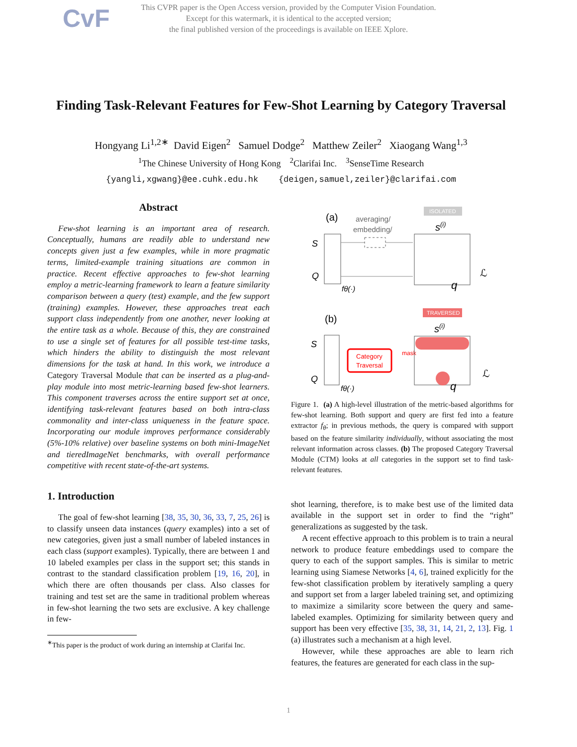CvF
This CVPR paper is the Open Access version, provided by the Computer Vision Foundation.
Except for this watermark, it is identical to the accepted version;
the final published version of the proceedings is available on IEEE Xplore.
Finding Task-Relevant Features for Few-Shot Learning by Category Traversal
Hongyang Li<sup>1,2∗</sup> David Eigen<sup>2</sup> Samuel Dodge<sup>2</sup> Matthew Zeiler<sup>2</sup> Xiaogang Wang<sup>1,3</sup>
<sup>1</sup> The Chinese University of Hong Kong <sup>2</sup>Clarifai Inc. <sup>3</sup>SenseTime Research
{yangli,xgwang}@ee.cuhk.edu.hk {deigen,samuel,zeiler}@clarifai.com
Abstract
Few-shot learning is an important area of research. Conceptually, humans are readily able to understand new concepts given just a few examples, while in more pragmatic terms, limited-example training situations are common in practice. Recent effective approaches to few-shot learning employ a metric-learning framework to learn a feature similarity comparison between a query (test) example, and the few support (training) examples. However, these approaches treat each support class independently from one another, never looking at the entire task as a whole. Because of this, they are constrained to use a single set of features for all possible test-time tasks, which hinders the ability to distinguish the most relevant dimensions for the task at hand. In this work, we introduce a Category Traversal Module that can be inserted as a plug-and-play module into most metric-learning based few-shot learners. This component traverses across the entire support set at once, identifying task-relevant features based on both intra-class commonality and inter-class uniqueness in the feature space. Incorporating our module improves performance considerably (5%-10% relative) over baseline systems on both mini-ImageNet and tieredImageNet benchmarks, with overall performance competitive with recent state-of-the-art systems.
1. Introduction
The goal of few-shot learning [38, 35, 30, 36, 33, 7, 25, 26] is to classify unseen data instances (query examples) into a set of new categories, given just a small number of labeled instances in each class (support examples). Typically, there are between 1 and 10 labeled examples per class in the support set; this stands in contrast to the standard classification problem [19, 16, 20], in which there are often thousands per class. Also classes for training and test set are the same in traditional problem whereas in few-shot learning the two sets are exclusive. A key challenge in few-
<sup>∗</sup>This paper is the product of work during an internship at Clarifai Inc.
(a)
averaging/
embedding/
ISOLATED
s(i)
S
Q
fθ(·)
ℒ
q
(b)
TRAVERSED
s(i)
S
Q
Category
Traversal
mask
fθ(·)
ℒ
q
Figure 1. (a) A high-level illustration of the metric-based algorithms for few-shot learning. Both support and query are first fed into a feature extractor f<sub>θ</sub>; in previous methods, the query is compared with support based on the feature similarity individually, without associating the most relevant information across classes. (b) The proposed Category Traversal Module (CTM) looks at all categories in the support set to find task-relevant features.
shot learning, therefore, is to make best use of the limited data available in the support set in order to find the “right” generalizations as suggested by the task.
A recent effective approach to this problem is to train a neural network to produce feature embeddings used to compare the query to each of the support samples. This is similar to metric learning using Siamese Networks [4, 6], trained explicitly for the few-shot classification problem by iteratively sampling a query and support set from a larger labeled training set, and optimizing to maximize a similarity score between the query and same-labeled examples. Optimizing for similarity between query and support has been very effective [35, 38, 31, 14, 21, 2, 13]. Fig. 1 (a) illustrates such a mechanism at a high level.
However, while these approaches are able to learn rich features, the features are generated for each class in the sup-
1